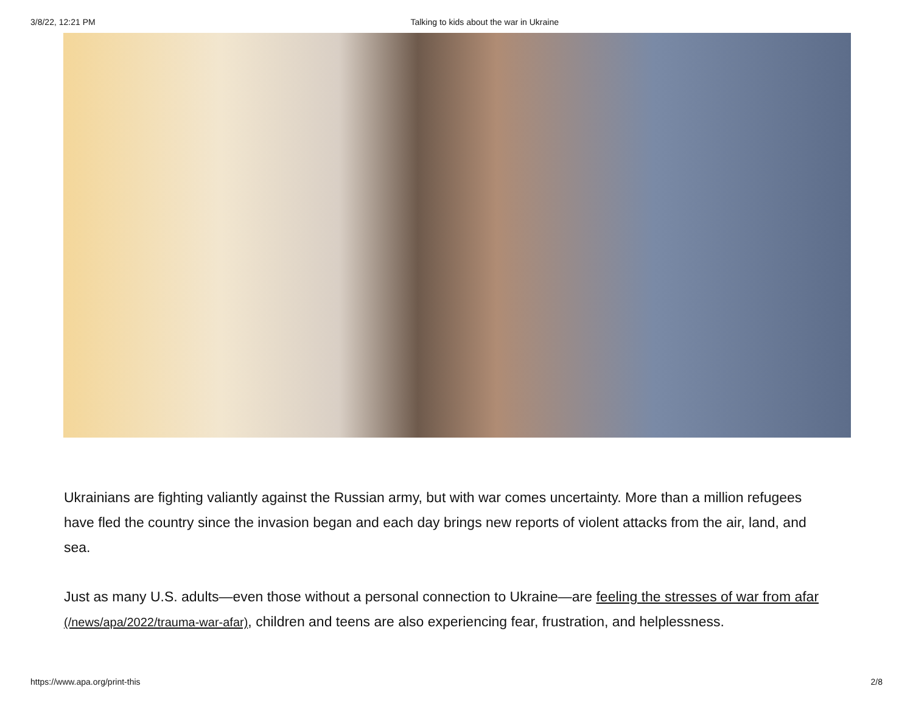3/8/22, 12:21 PM Talking to kids about the war in Ukraine
Ukrainians are fighting valiantly against the Russian army, but with war comes uncertainty. More than a million refugees have fled the country since the invasion began and each day brings new reports of violent attacks from the air, land, and sea.
Just as many U.S. adults—even those without a personal connection to Ukraine—are feeling the stresses of war from afar (/news/apa/2022/trauma-war-afar), children and teens are also experiencing fear, frustration, and helplessness.
https://www.apa.org/print-this 2/8